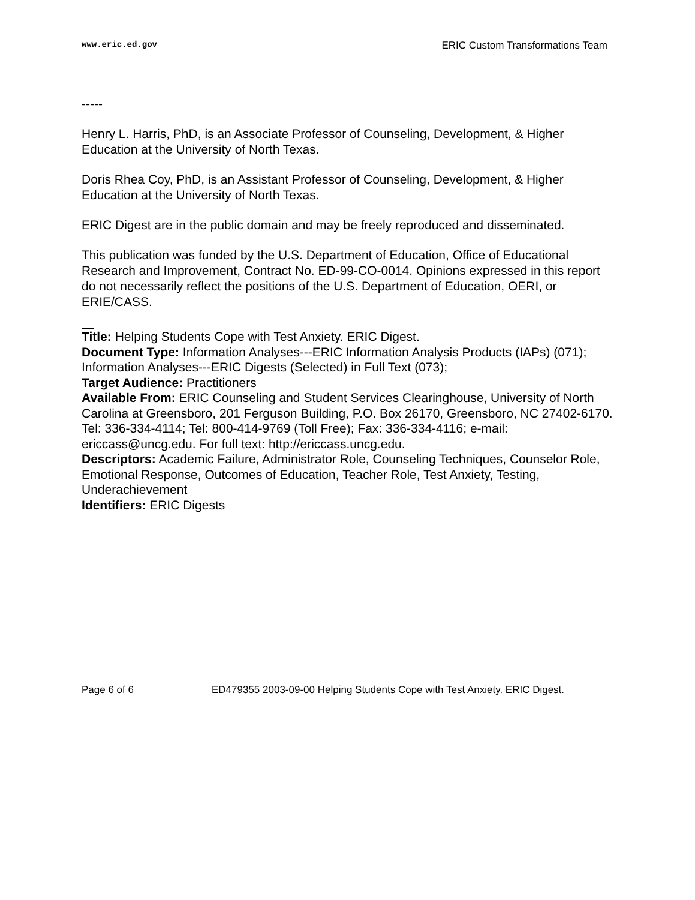www.eric.ed.gov ERIC Custom Transformations Team
-----
Henry L. Harris, PhD, is an Associate Professor of Counseling, Development, & Higher Education at the University of North Texas.
Doris Rhea Coy, PhD, is an Assistant Professor of Counseling, Development, & Higher Education at the University of North Texas.
ERIC Digest are in the public domain and may be freely reproduced and disseminated.
This publication was funded by the U.S. Department of Education, Office of Educational Research and Improvement, Contract No. ED-99-CO-0014. Opinions expressed in this report do not necessarily reflect the positions of the U.S. Department of Education, OERI, or ERIE/CASS.
Title: Helping Students Cope with Test Anxiety. ERIC Digest.
Document Type: Information Analyses---ERIC Information Analysis Products (IAPs) (071); Information Analyses---ERIC Digests (Selected) in Full Text (073);
Target Audience: Practitioners
Available From: ERIC Counseling and Student Services Clearinghouse, University of North Carolina at Greensboro, 201 Ferguson Building, P.O. Box 26170, Greensboro, NC 27402-6170. Tel: 336-334-4114; Tel: 800-414-9769 (Toll Free); Fax: 336-334-4116; e-mail: ericcass@uncg.edu. For full text: http://ericcass.uncg.edu.
Descriptors: Academic Failure, Administrator Role, Counseling Techniques, Counselor Role, Emotional Response, Outcomes of Education, Teacher Role, Test Anxiety, Testing, Underachievement
Identifiers: ERIC Digests
Page 6 of 6 ED479355 2003-09-00 Helping Students Cope with Test Anxiety. ERIC Digest.